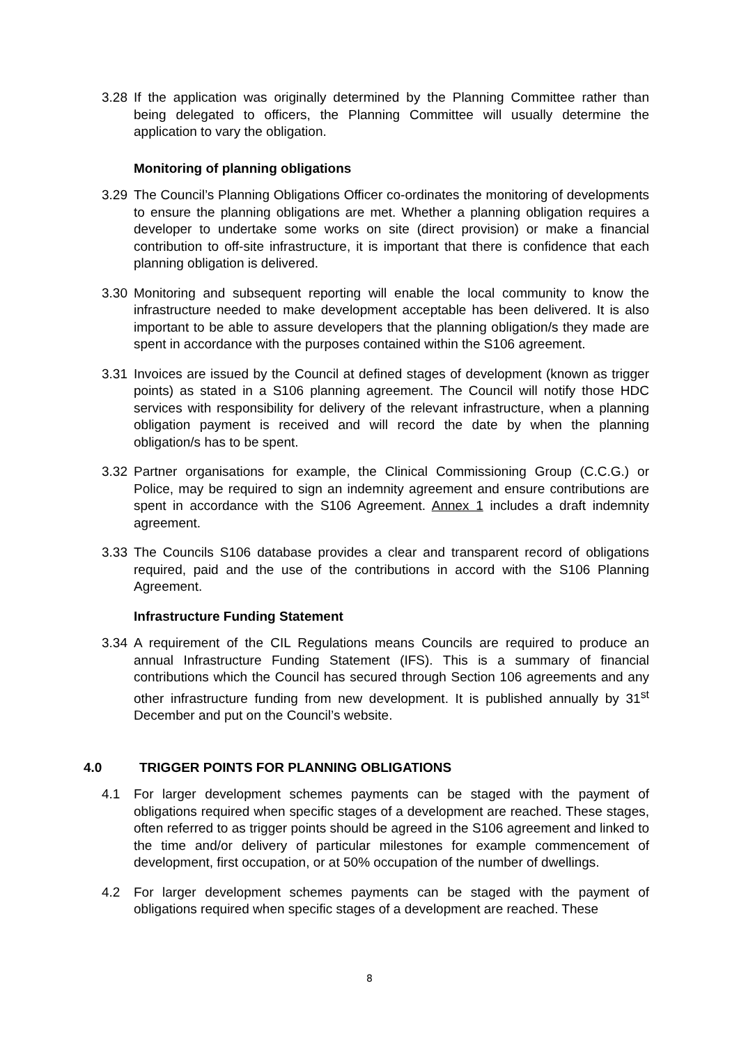3.28 If the application was originally determined by the Planning Committee rather than being delegated to officers, the Planning Committee will usually determine the application to vary the obligation.
Monitoring of planning obligations
3.29 The Council’s Planning Obligations Officer co-ordinates the monitoring of developments to ensure the planning obligations are met. Whether a planning obligation requires a developer to undertake some works on site (direct provision) or make a financial contribution to off-site infrastructure, it is important that there is confidence that each planning obligation is delivered.
3.30 Monitoring and subsequent reporting will enable the local community to know the infrastructure needed to make development acceptable has been delivered. It is also important to be able to assure developers that the planning obligation/s they made are spent in accordance with the purposes contained within the S106 agreement.
3.31 Invoices are issued by the Council at defined stages of development (known as trigger points) as stated in a S106 planning agreement. The Council will notify those HDC services with responsibility for delivery of the relevant infrastructure, when a planning obligation payment is received and will record the date by when the planning obligation/s has to be spent.
3.32 Partner organisations for example, the Clinical Commissioning Group (C.C.G.) or Police, may be required to sign an indemnity agreement and ensure contributions are spent in accordance with the S106 Agreement. Annex 1 includes a draft indemnity agreement.
3.33 The Councils S106 database provides a clear and transparent record of obligations required, paid and the use of the contributions in accord with the S106 Planning Agreement.
Infrastructure Funding Statement
3.34 A requirement of the CIL Regulations means Councils are required to produce an annual Infrastructure Funding Statement (IFS). This is a summary of financial contributions which the Council has secured through Section 106 agreements and any other infrastructure funding from new development. It is published annually by 31<sup>st</sup> December and put on the Council’s website.
4.0 TRIGGER POINTS FOR PLANNING OBLIGATIONS
4.1 For larger development schemes payments can be staged with the payment of obligations required when specific stages of a development are reached. These stages, often referred to as trigger points should be agreed in the S106 agreement and linked to the time and/or delivery of particular milestones for example commencement of development, first occupation, or at 50% occupation of the number of dwellings.
4.2 For larger development schemes payments can be staged with the payment of obligations required when specific stages of a development are reached. These
8